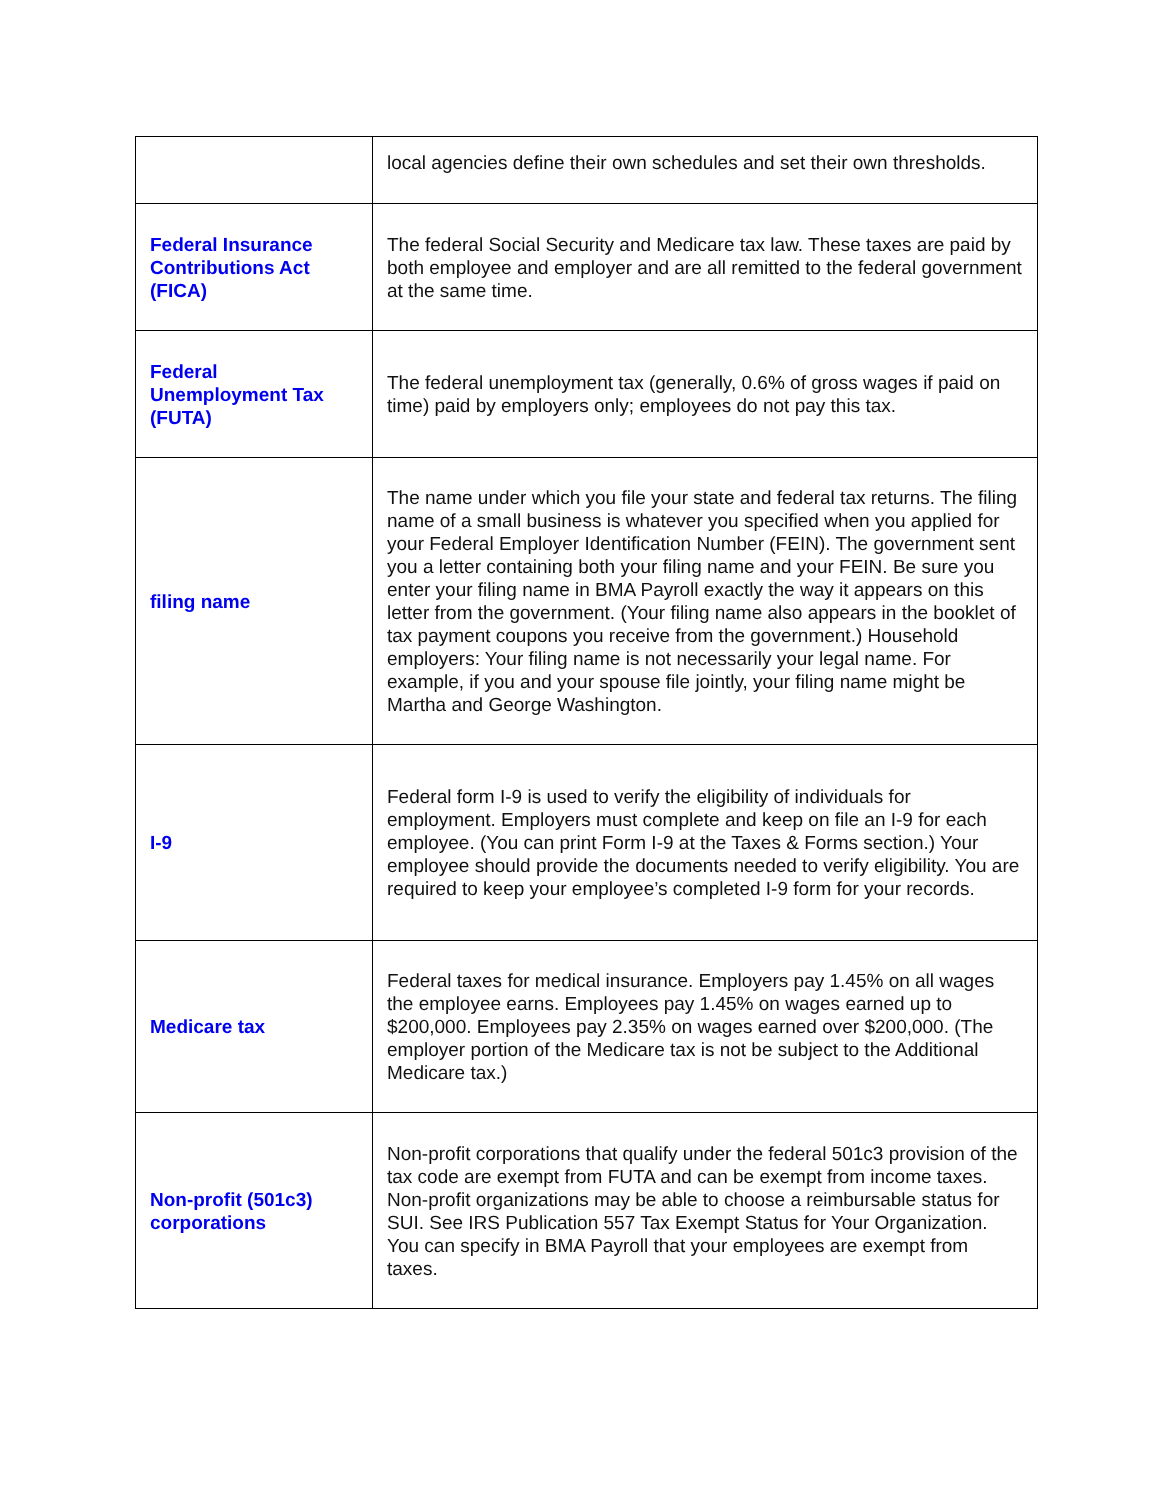| | local agencies define their own schedules and set their own thresholds. |
| Federal Insurance Contributions Act (FICA) | The federal Social Security and Medicare tax law. These taxes are paid by both employee and employer and are all remitted to the federal government at the same time. |
| Federal Unemployment Tax (FUTA) | The federal unemployment tax (generally, 0.6% of gross wages if paid on time) paid by employers only; employees do not pay this tax. |
| filing name | The name under which you file your state and federal tax returns. The filing name of a small business is whatever you specified when you applied for your Federal Employer Identification Number (FEIN). The government sent you a letter containing both your filing name and your FEIN. Be sure you enter your filing name in BMA Payroll exactly the way it appears on this letter from the government. (Your filing name also appears in the booklet of tax payment coupons you receive from the government.) Household employers: Your filing name is not necessarily your legal name. For example, if you and your spouse file jointly, your filing name might be Martha and George Washington. |
| I-9 | Federal form I-9 is used to verify the eligibility of individuals for employment. Employers must complete and keep on file an I-9 for each employee. (You can print Form I-9 at the Taxes & Forms section.) Your employee should provide the documents needed to verify eligibility. You are required to keep your employee’s completed I-9 form for your records. |
| Medicare tax | Federal taxes for medical insurance. Employers pay 1.45% on all wages the employee earns. Employees pay 1.45% on wages earned up to $200,000. Employees pay 2.35% on wages earned over $200,000. (The employer portion of the Medicare tax is not be subject to the Additional Medicare tax.) |
| Non-profit (501c3) corporations | Non-profit corporations that qualify under the federal 501c3 provision of the tax code are exempt from FUTA and can be exempt from income taxes. Non-profit organizations may be able to choose a reimbursable status for SUI. See IRS Publication 557 Tax Exempt Status for Your Organization. You can specify in BMA Payroll that your employees are exempt from taxes. |